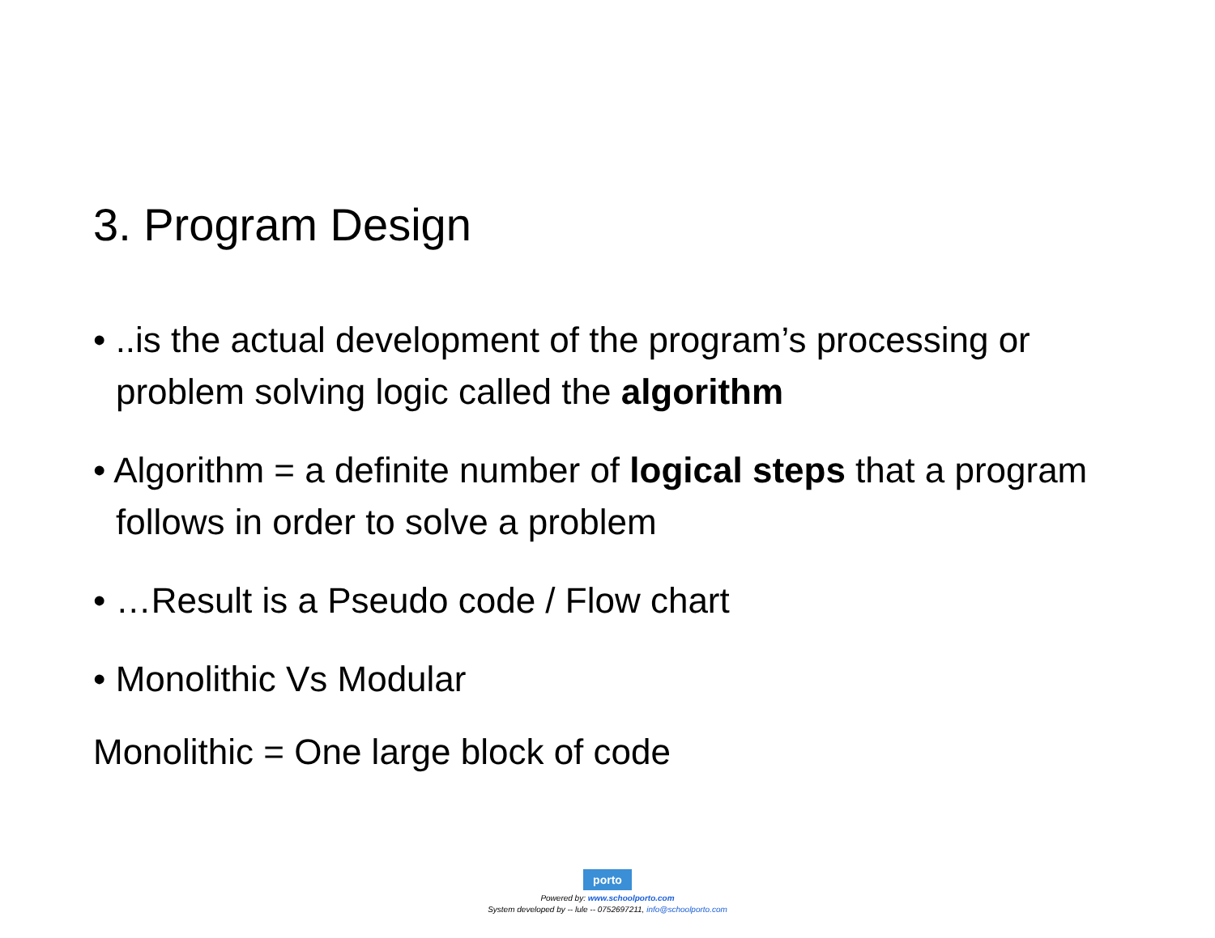3. Program Design
• ..is the actual development of the program’s processing or problem solving logic called the algorithm
• Algorithm = a definite number of logical steps that a program follows in order to solve a problem
• …Result is a Pseudo code / Flow chart
• Monolithic Vs Modular
Monolithic = One large block of code
porto
Powered by: www.schoolporto.com
System developed by -- lule -- 0752697211, info@schoolporto.com